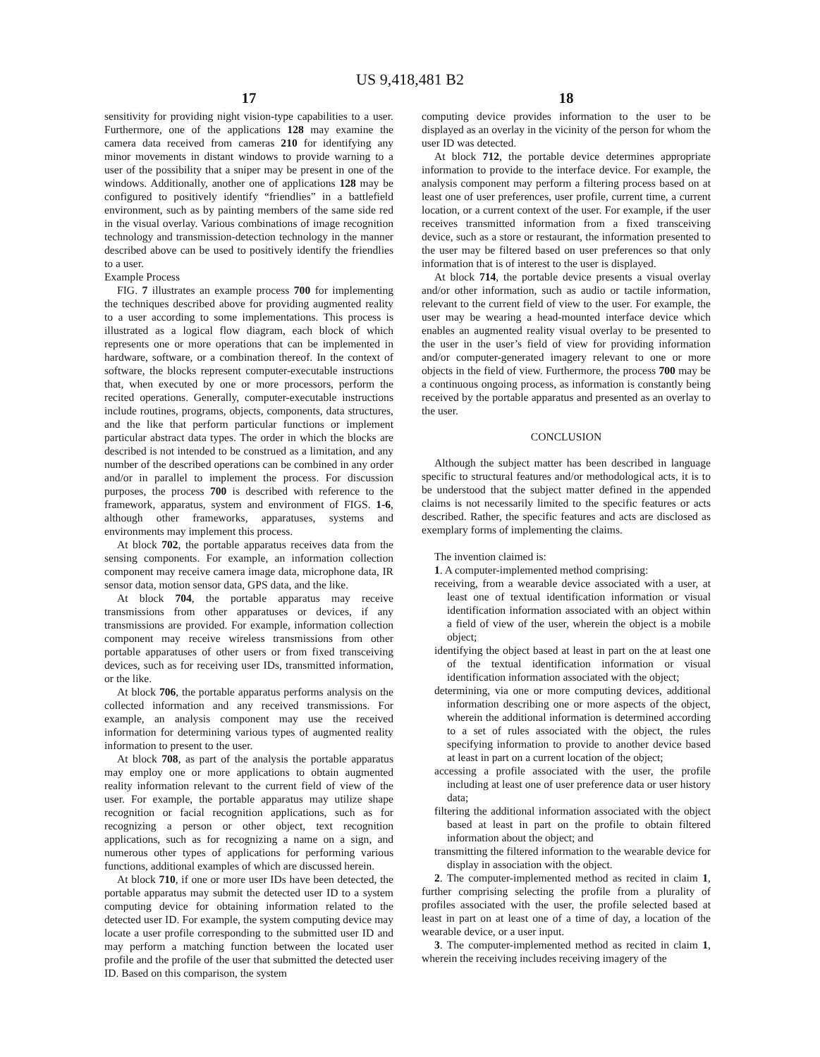US 9,418,481 B2
17
sensitivity for providing night vision-type capabilities to a user. Furthermore, one of the applications 128 may examine the camera data received from cameras 210 for identifying any minor movements in distant windows to provide warning to a user of the possibility that a sniper may be present in one of the windows. Additionally, another one of applications 128 may be configured to positively identify “friendlies” in a battlefield environment, such as by painting members of the same side red in the visual overlay. Various combinations of image recognition technology and transmission-detection technology in the manner described above can be used to positively identify the friendlies to a user.
Example Process
FIG. 7 illustrates an example process 700 for implementing the techniques described above for providing augmented reality to a user according to some implementations. This process is illustrated as a logical flow diagram, each block of which represents one or more operations that can be implemented in hardware, software, or a combination thereof. In the context of software, the blocks represent computer-executable instructions that, when executed by one or more processors, perform the recited operations. Generally, computer-executable instructions include routines, programs, objects, components, data structures, and the like that perform particular functions or implement particular abstract data types. The order in which the blocks are described is not intended to be construed as a limitation, and any number of the described operations can be combined in any order and/or in parallel to implement the process. For discussion purposes, the process 700 is described with reference to the framework, apparatus, system and environment of FIGS. 1-6, although other frameworks, apparatuses, systems and environments may implement this process.
At block 702, the portable apparatus receives data from the sensing components. For example, an information collection component may receive camera image data, microphone data, IR sensor data, motion sensor data, GPS data, and the like.
At block 704, the portable apparatus may receive transmissions from other apparatuses or devices, if any transmissions are provided. For example, information collection component may receive wireless transmissions from other portable apparatuses of other users or from fixed transceiving devices, such as for receiving user IDs, transmitted information, or the like.
At block 706, the portable apparatus performs analysis on the collected information and any received transmissions. For example, an analysis component may use the received information for determining various types of augmented reality information to present to the user.
At block 708, as part of the analysis the portable apparatus may employ one or more applications to obtain augmented reality information relevant to the current field of view of the user. For example, the portable apparatus may utilize shape recognition or facial recognition applications, such as for recognizing a person or other object, text recognition applications, such as for recognizing a name on a sign, and numerous other types of applications for performing various functions, additional examples of which are discussed herein.
At block 710, if one or more user IDs have been detected, the portable apparatus may submit the detected user ID to a system computing device for obtaining information related to the detected user ID. For example, the system computing device may locate a user profile corresponding to the submitted user ID and may perform a matching function between the located user profile and the profile of the user that submitted the detected user ID. Based on this comparison, the system
18
computing device provides information to the user to be displayed as an overlay in the vicinity of the person for whom the user ID was detected.
At block 712, the portable device determines appropriate information to provide to the interface device. For example, the analysis component may perform a filtering process based on at least one of user preferences, user profile, current time, a current location, or a current context of the user. For example, if the user receives transmitted information from a fixed transceiving device, such as a store or restaurant, the information presented to the user may be filtered based on user preferences so that only information that is of interest to the user is displayed.
At block 714, the portable device presents a visual overlay and/or other information, such as audio or tactile information, relevant to the current field of view to the user. For example, the user may be wearing a head-mounted interface device which enables an augmented reality visual overlay to be presented to the user in the user’s field of view for providing information and/or computer-generated imagery relevant to one or more objects in the field of view. Furthermore, the process 700 may be a continuous ongoing process, as information is constantly being received by the portable apparatus and presented as an overlay to the user.
CONCLUSION
Although the subject matter has been described in language specific to structural features and/or methodological acts, it is to be understood that the subject matter defined in the appended claims is not necessarily limited to the specific features or acts described. Rather, the specific features and acts are disclosed as exemplary forms of implementing the claims.
The invention claimed is:
1. A computer-implemented method comprising:
receiving, from a wearable device associated with a user, at least one of textual identification information or visual identification information associated with an object within a field of view of the user, wherein the object is a mobile object;
identifying the object based at least in part on the at least one of the textual identification information or visual identification information associated with the object;
determining, via one or more computing devices, additional information describing one or more aspects of the object, wherein the additional information is determined according to a set of rules associated with the object, the rules specifying information to provide to another device based at least in part on a current location of the object;
accessing a profile associated with the user, the profile including at least one of user preference data or user history data;
filtering the additional information associated with the object based at least in part on the profile to obtain filtered information about the object; and
transmitting the filtered information to the wearable device for display in association with the object.
2. The computer-implemented method as recited in claim 1, further comprising selecting the profile from a plurality of profiles associated with the user, the profile selected based at least in part on at least one of a time of day, a location of the wearable device, or a user input.
3. The computer-implemented method as recited in claim 1, wherein the receiving includes receiving imagery of the